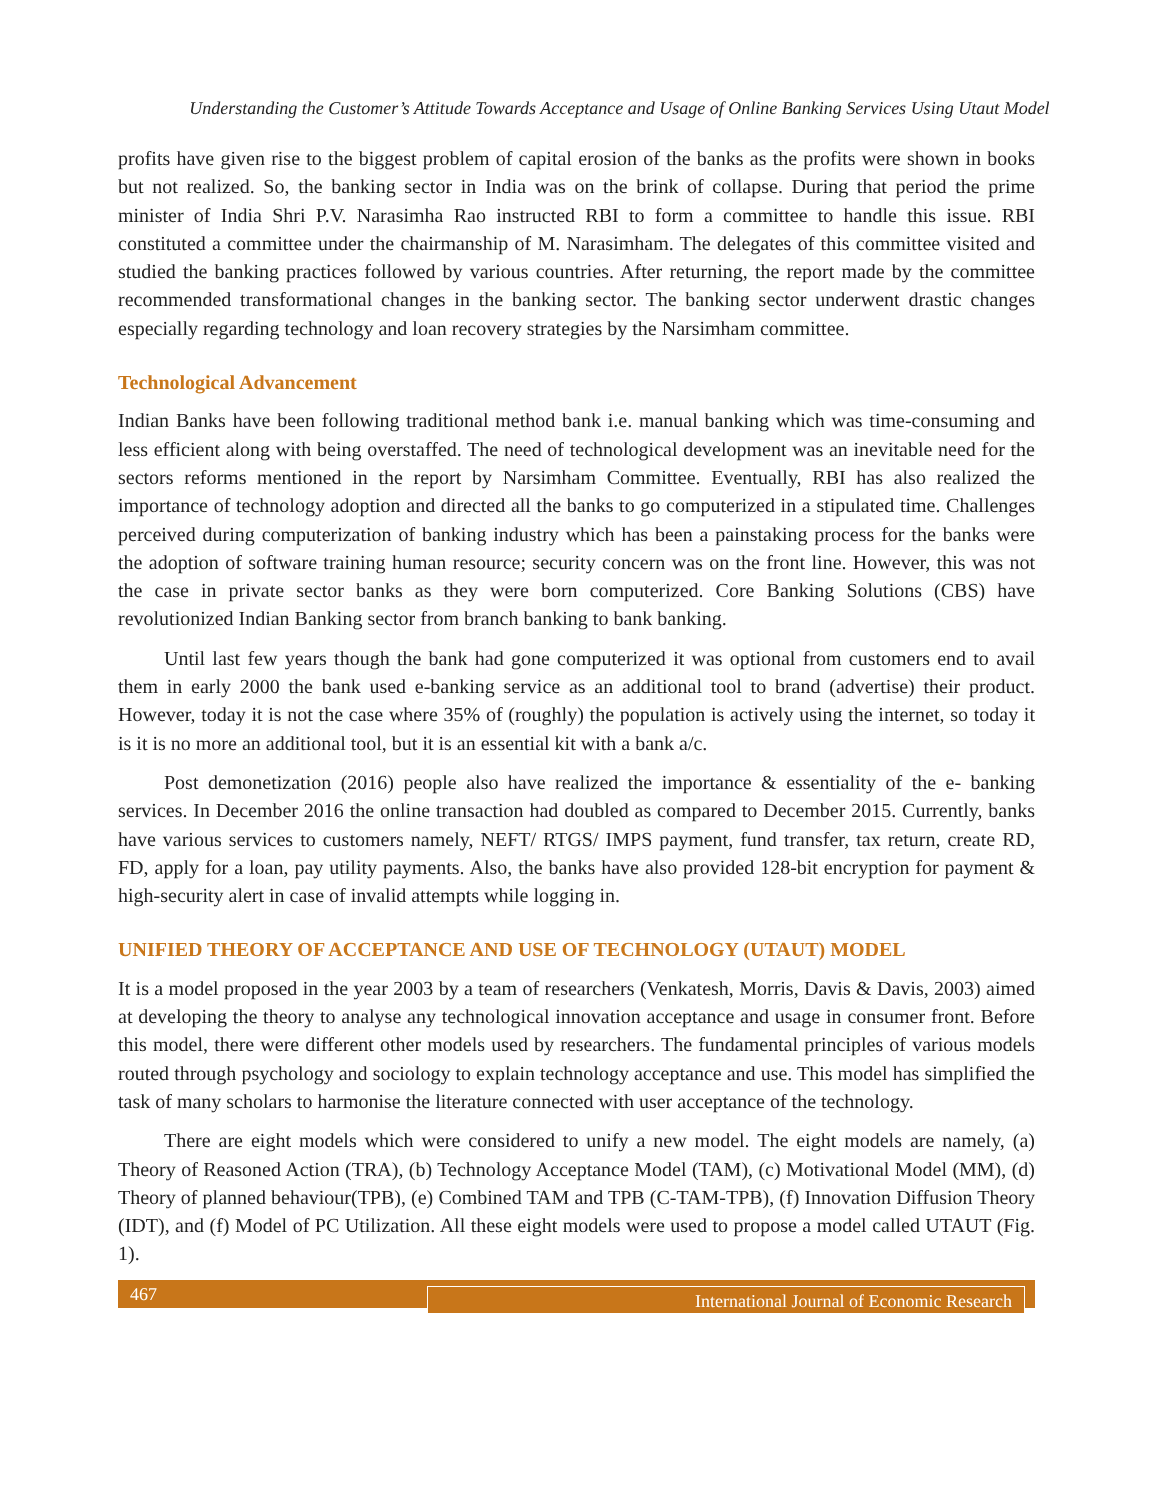Understanding the Customer’s Attitude Towards Acceptance and Usage of Online Banking Services Using Utaut Model
profits have given rise to the biggest problem of capital erosion of the banks as the profits were shown in books but not realized. So, the banking sector in India was on the brink of collapse. During that period the prime minister of India Shri P.V. Narasimha Rao instructed RBI to form a committee to handle this issue. RBI constituted a committee under the chairmanship of M. Narasimham. The delegates of this committee visited and studied the banking practices followed by various countries. After returning, the report made by the committee recommended transformational changes in the banking sector. The banking sector underwent drastic changes especially regarding technology and loan recovery strategies by the Narsimham committee.
Technological Advancement
Indian Banks have been following traditional method bank i.e. manual banking which was time-consuming and less efficient along with being overstaffed. The need of technological development was an inevitable need for the sectors reforms mentioned in the report by Narsimham Committee. Eventually, RBI has also realized the importance of technology adoption and directed all the banks to go computerized in a stipulated time. Challenges perceived during computerization of banking industry which has been a painstaking process for the banks were the adoption of software training human resource; security concern was on the front line. However, this was not the case in private sector banks as they were born computerized. Core Banking Solutions (CBS) have revolutionized Indian Banking sector from branch banking to bank banking.
Until last few years though the bank had gone computerized it was optional from customers end to avail them in early 2000 the bank used e-banking service as an additional tool to brand (advertise) their product. However, today it is not the case where 35% of (roughly) the population is actively using the internet, so today it is it is no more an additional tool, but it is an essential kit with a bank a/c.
Post demonetization (2016) people also have realized the importance & essentiality of the e- banking services. In December 2016 the online transaction had doubled as compared to December 2015. Currently, banks have various services to customers namely, NEFT/ RTGS/ IMPS payment, fund transfer, tax return, create RD, FD, apply for a loan, pay utility payments. Also, the banks have also provided 128-bit encryption for payment & high-security alert in case of invalid attempts while logging in.
UNIFIED THEORY OF ACCEPTANCE AND USE OF TECHNOLOGY (UTAUT) MODEL
It is a model proposed in the year 2003 by a team of researchers (Venkatesh, Morris, Davis & Davis, 2003) aimed at developing the theory to analyse any technological innovation acceptance and usage in consumer front. Before this model, there were different other models used by researchers. The fundamental principles of various models routed through psychology and sociology to explain technology acceptance and use. This model has simplified the task of many scholars to harmonise the literature connected with user acceptance of the technology.
There are eight models which were considered to unify a new model. The eight models are namely, (a) Theory of Reasoned Action (TRA), (b) Technology Acceptance Model (TAM), (c) Motivational Model (MM), (d) Theory of planned behaviour(TPB), (e) Combined TAM and TPB (C-TAM-TPB), (f) Innovation Diffusion Theory (IDT), and (f) Model of PC Utilization. All these eight models were used to propose a model called UTAUT (Fig. 1).
467
International Journal of Economic Research